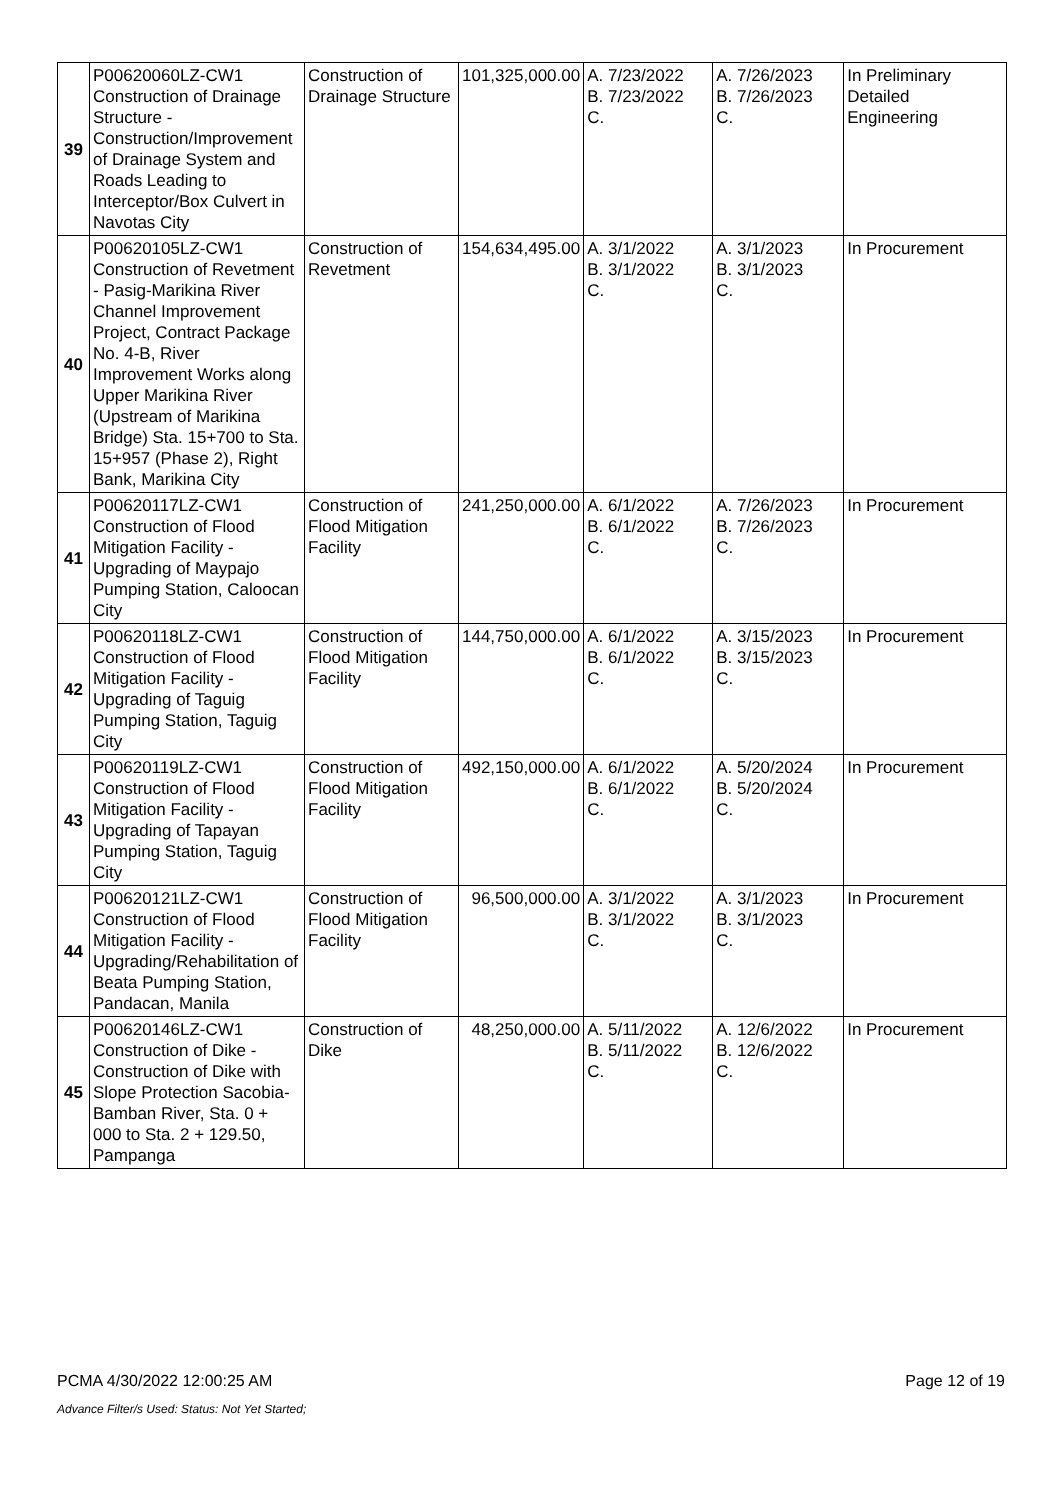| 39 | P00620060LZ-CW1 Construction of Drainage Structure - Construction/Improvement of Drainage System and Roads Leading to Interceptor/Box Culvert in Navotas City | Construction of Drainage Structure | 101,325,000.00 | A. 7/23/2022 B. 7/23/2022 C. | A. 7/26/2023 B. 7/26/2023 C. | In Preliminary Detailed Engineering |
| 40 | P00620105LZ-CW1 Construction of Revetment - Pasig-Marikina River Channel Improvement Project, Contract Package No. 4-B, River Improvement Works along Upper Marikina River (Upstream of Marikina Bridge) Sta. 15+700 to Sta. 15+957 (Phase 2), Right Bank, Marikina City | Construction of Revetment | 154,634,495.00 | A. 3/1/2022 B. 3/1/2022 C. | A. 3/1/2023 B. 3/1/2023 C. | In Procurement |
| 41 | P00620117LZ-CW1 Construction of Flood Mitigation Facility - Upgrading of Maypajo Pumping Station, Caloocan City | Construction of Flood Mitigation Facility | 241,250,000.00 | A. 6/1/2022 B. 6/1/2022 C. | A. 7/26/2023 B. 7/26/2023 C. | In Procurement |
| 42 | P00620118LZ-CW1 Construction of Flood Mitigation Facility - Upgrading of Taguig Pumping Station, Taguig City | Construction of Flood Mitigation Facility | 144,750,000.00 | A. 6/1/2022 B. 6/1/2022 C. | A. 3/15/2023 B. 3/15/2023 C. | In Procurement |
| 43 | P00620119LZ-CW1 Construction of Flood Mitigation Facility - Upgrading of Tapayan Pumping Station, Taguig City | Construction of Flood Mitigation Facility | 492,150,000.00 | A. 6/1/2022 B. 6/1/2022 C. | A. 5/20/2024 B. 5/20/2024 C. | In Procurement |
| 44 | P00620121LZ-CW1 Construction of Flood Mitigation Facility - Upgrading/Rehabilitation of Beata Pumping Station, Pandacan, Manila | Construction of Flood Mitigation Facility | 96,500,000.00 | A. 3/1/2022 B. 3/1/2022 C. | A. 3/1/2023 B. 3/1/2023 C. | In Procurement |
| 45 | P00620146LZ-CW1 Construction of Dike - Construction of Dike with Slope Protection Sacobia-Bamban River, Sta. 0 + 000 to Sta. 2 + 129.50, Pampanga | Construction of Dike | 48,250,000.00 | A. 5/11/2022 B. 5/11/2022 C. | A. 12/6/2022 B. 12/6/2022 C. | In Procurement |
PCMA 4/30/2022 12:00:25 AM Page 12 of 19
Advance Filter/s Used: Status: Not Yet Started;